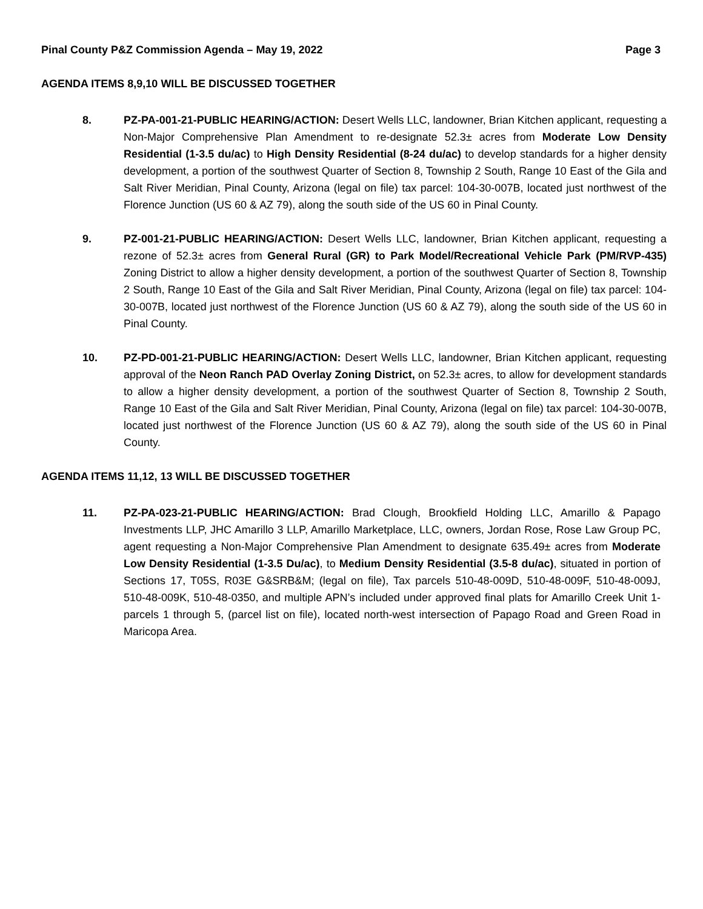Pinal County P&Z Commission Agenda – May 19, 2022 Page 3
AGENDA ITEMS 8,9,10 WILL BE DISCUSSED TOGETHER
8. PZ-PA-001-21-PUBLIC HEARING/ACTION: Desert Wells LLC, landowner, Brian Kitchen applicant, requesting a Non-Major Comprehensive Plan Amendment to re-designate 52.3± acres from Moderate Low Density Residential (1-3.5 du/ac) to High Density Residential (8-24 du/ac) to develop standards for a higher density development, a portion of the southwest Quarter of Section 8, Township 2 South, Range 10 East of the Gila and Salt River Meridian, Pinal County, Arizona (legal on file) tax parcel: 104-30-007B, located just northwest of the Florence Junction (US 60 & AZ 79), along the south side of the US 60 in Pinal County.
9. PZ-001-21-PUBLIC HEARING/ACTION: Desert Wells LLC, landowner, Brian Kitchen applicant, requesting a rezone of 52.3± acres from General Rural (GR) to Park Model/Recreational Vehicle Park (PM/RVP-435) Zoning District to allow a higher density development, a portion of the southwest Quarter of Section 8, Township 2 South, Range 10 East of the Gila and Salt River Meridian, Pinal County, Arizona (legal on file) tax parcel: 104-30-007B, located just northwest of the Florence Junction (US 60 & AZ 79), along the south side of the US 60 in Pinal County.
10. PZ-PD-001-21-PUBLIC HEARING/ACTION: Desert Wells LLC, landowner, Brian Kitchen applicant, requesting approval of the Neon Ranch PAD Overlay Zoning District, on 52.3± acres, to allow for development standards to allow a higher density development, a portion of the southwest Quarter of Section 8, Township 2 South, Range 10 East of the Gila and Salt River Meridian, Pinal County, Arizona (legal on file) tax parcel: 104-30-007B, located just northwest of the Florence Junction (US 60 & AZ 79), along the south side of the US 60 in Pinal County.
AGENDA ITEMS 11,12, 13 WILL BE DISCUSSED TOGETHER
11. PZ-PA-023-21-PUBLIC HEARING/ACTION: Brad Clough, Brookfield Holding LLC, Amarillo & Papago Investments LLP, JHC Amarillo 3 LLP, Amarillo Marketplace, LLC, owners, Jordan Rose, Rose Law Group PC, agent requesting a Non-Major Comprehensive Plan Amendment to designate 635.49± acres from Moderate Low Density Residential (1-3.5 Du/ac), to Medium Density Residential (3.5-8 du/ac), situated in portion of Sections 17, T05S, R03E G&SRB&M; (legal on file), Tax parcels 510-48-009D, 510-48-009F, 510-48-009J, 510-48-009K, 510-48-0350, and multiple APN’s included under approved final plats for Amarillo Creek Unit 1- parcels 1 through 5, (parcel list on file), located north-west intersection of Papago Road and Green Road in Maricopa Area.